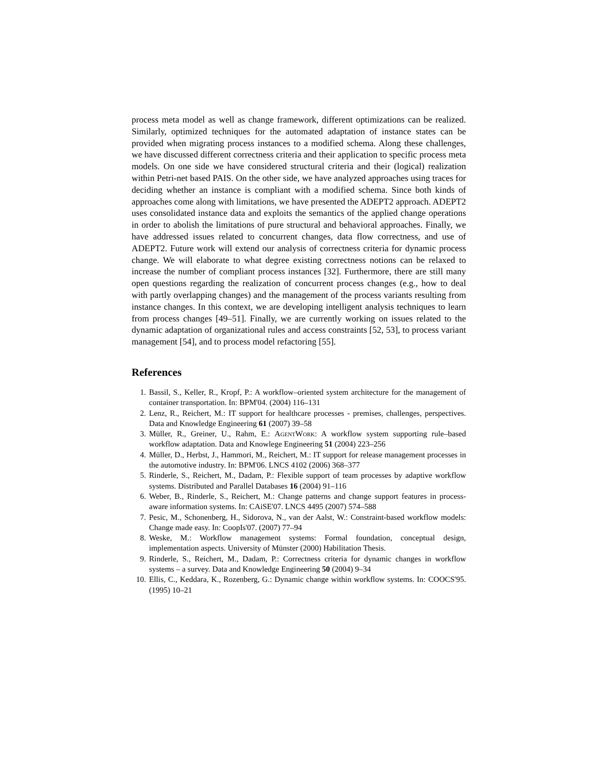process meta model as well as change framework, different optimizations can be realized. Similarly, optimized techniques for the automated adaptation of instance states can be provided when migrating process instances to a modified schema. Along these challenges, we have discussed different correctness criteria and their application to specific process meta models. On one side we have considered structural criteria and their (logical) realization within Petri-net based PAIS. On the other side, we have analyzed approaches using traces for deciding whether an instance is compliant with a modified schema. Since both kinds of approaches come along with limitations, we have presented the ADEPT2 approach. ADEPT2 uses consolidated instance data and exploits the semantics of the applied change operations in order to abolish the limitations of pure structural and behavioral approaches. Finally, we have addressed issues related to concurrent changes, data flow correctness, and use of ADEPT2. Future work will extend our analysis of correctness criteria for dynamic process change. We will elaborate to what degree existing correctness notions can be relaxed to increase the number of compliant process instances [32]. Furthermore, there are still many open questions regarding the realization of concurrent process changes (e.g., how to deal with partly overlapping changes) and the management of the process variants resulting from instance changes. In this context, we are developing intelligent analysis techniques to learn from process changes [49–51]. Finally, we are currently working on issues related to the dynamic adaptation of organizational rules and access constraints [52, 53], to process variant management [54], and to process model refactoring [55].
References
1. Bassil, S., Keller, R., Kropf, P.: A workflow–oriented system architecture for the management of container transportation. In: BPM'04. (2004) 116–131
2. Lenz, R., Reichert, M.: IT support for healthcare processes - premises, challenges, perspectives. Data and Knowledge Engineering 61 (2007) 39–58
3. Müller, R., Greiner, U., Rahm, E.: AgentWork: A workflow system supporting rule–based workflow adaptation. Data and Knowlege Engineering 51 (2004) 223–256
4. Müller, D., Herbst, J., Hammori, M., Reichert, M.: IT support for release management processes in the automotive industry. In: BPM'06. LNCS 4102 (2006) 368–377
5. Rinderle, S., Reichert, M., Dadam, P.: Flexible support of team processes by adaptive workflow systems. Distributed and Parallel Databases 16 (2004) 91–116
6. Weber, B., Rinderle, S., Reichert, M.: Change patterns and change support features in process-aware information systems. In: CAiSE'07. LNCS 4495 (2007) 574–588
7. Pesic, M., Schonenberg, H., Sidorova, N., van der Aalst, W.: Constraint-based workflow models: Change made easy. In: CoopIs'07. (2007) 77–94
8. Weske, M.: Workflow management systems: Formal foundation, conceptual design, implementation aspects. University of Münster (2000) Habilitation Thesis.
9. Rinderle, S., Reichert, M., Dadam, P.: Correctness criteria for dynamic changes in workflow systems – a survey. Data and Knowledge Engineering 50 (2004) 9–34
10. Ellis, C., Keddara, K., Rozenberg, G.: Dynamic change within workflow systems. In: COOCS'95. (1995) 10–21